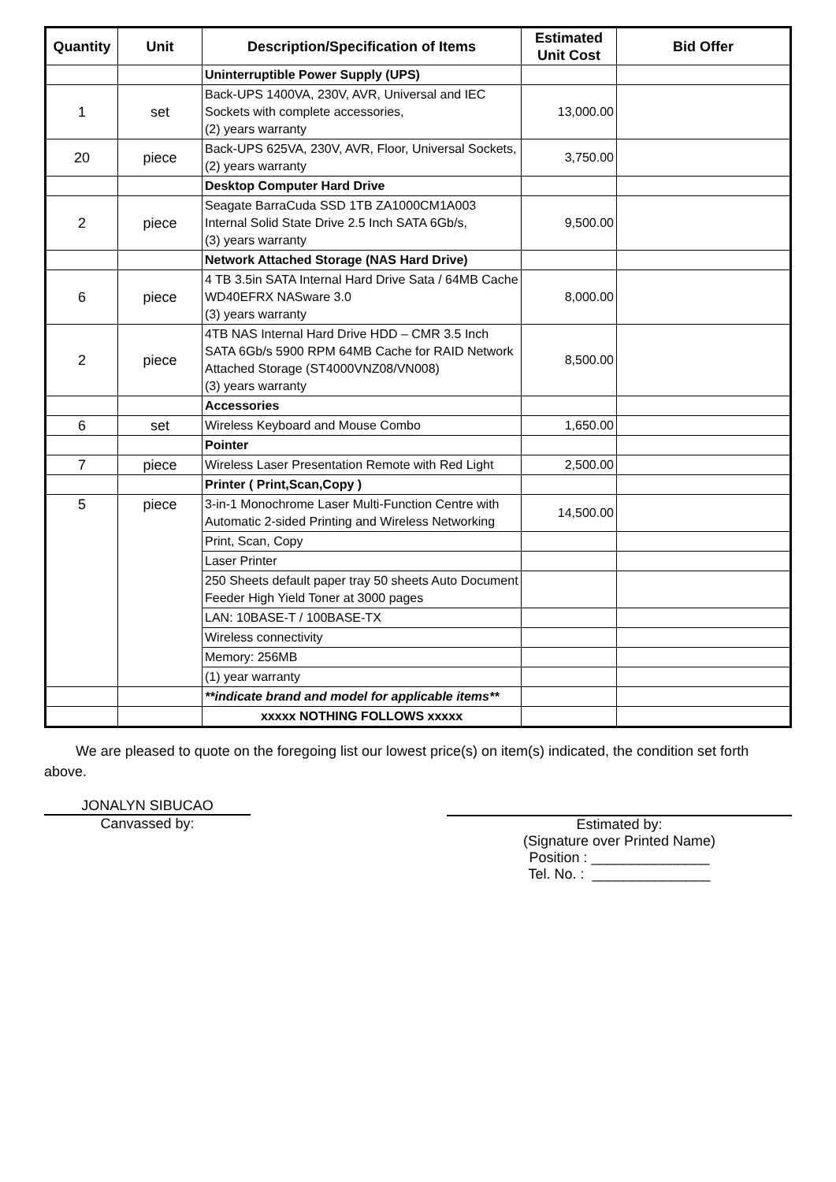| Quantity | Unit | Description/Specification of Items | Estimated Unit Cost | Bid Offer |
| --- | --- | --- | --- | --- |
| | | Uninterruptible Power Supply (UPS) | | |
| 1 | set | Back-UPS 1400VA, 230V, AVR, Universal and IEC Sockets with complete accessories, (2) years warranty | 13,000.00 | |
| 20 | piece | Back-UPS 625VA, 230V, AVR, Floor, Universal Sockets, (2) years warranty | 3,750.00 | |
| | | Desktop Computer Hard Drive | | |
| 2 | piece | Seagate BarraCuda SSD 1TB ZA1000CM1A003 Internal Solid State Drive 2.5 Inch SATA 6Gb/s, (3) years warranty | 9,500.00 | |
| | | Network Attached Storage (NAS Hard Drive) | | |
| 6 | piece | 4 TB 3.5in SATA Internal Hard Drive Sata / 64MB Cache WD40EFRX NASware 3.0 (3) years warranty | 8,000.00 | |
| 2 | piece | 4TB NAS Internal Hard Drive HDD – CMR 3.5 Inch SATA 6Gb/s 5900 RPM 64MB Cache for RAID Network Attached Storage (ST4000VNZ08/VN008) (3) years warranty | 8,500.00 | |
| | | Accessories | | |
| 6 | set | Wireless Keyboard and Mouse Combo | 1,650.00 | |
| | | Pointer | | |
| 7 | piece | Wireless Laser Presentation Remote with Red Light | 2,500.00 | |
| | | Printer ( Print,Scan,Copy ) | | |
| 5 | piece | 3-in-1 Monochrome Laser Multi-Function Centre with Automatic 2-sided Printing and Wireless Networking | 14,500.00 | |
| | | Print, Scan, Copy | | |
| | | Laser Printer | | |
| | | 250 Sheets default paper tray 50 sheets Auto Document Feeder High Yield Toner at 3000 pages | | |
| | | LAN: 10BASE-T / 100BASE-TX | | |
| | | Wireless connectivity | | |
| | | Memory: 256MB | | |
| | | (1) year warranty | | |
| | | **indicate brand and model for applicable items** | | |
| | | xxxxx NOTHING FOLLOWS xxxxx | | |
We are pleased to quote on the foregoing list our lowest price(s) on item(s) indicated, the condition set forth above.
JONALYN SIBUCAO
Canvassed by:
Estimated by:
(Signature over Printed Name)
Position : _______________
Tel. No. : _______________